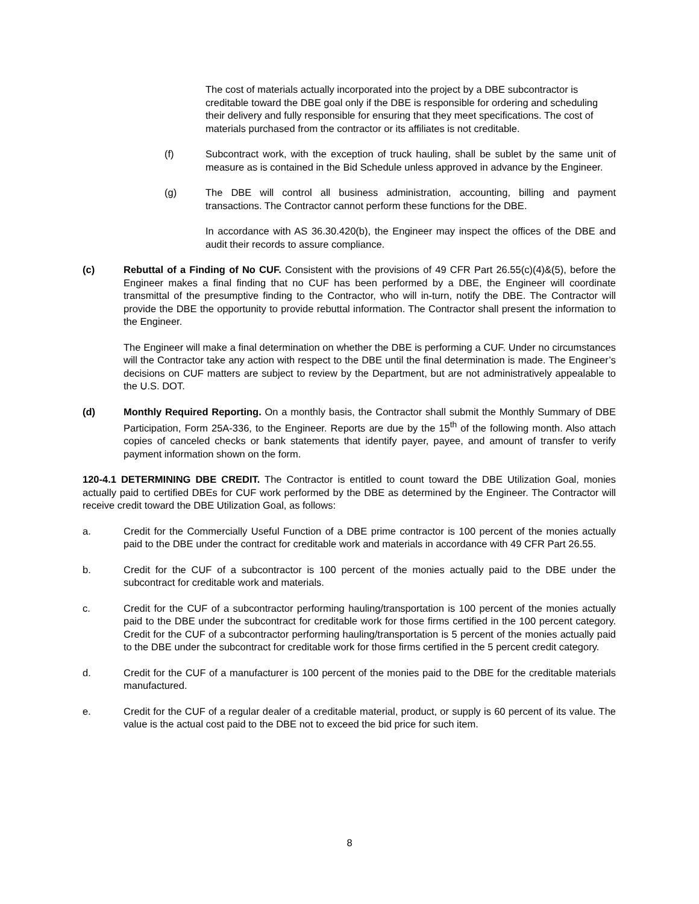The cost of materials actually incorporated into the project by a DBE subcontractor is creditable toward the DBE goal only if the DBE is responsible for ordering and scheduling their delivery and fully responsible for ensuring that they meet specifications. The cost of materials purchased from the contractor or its affiliates is not creditable.
(f) Subcontract work, with the exception of truck hauling, shall be sublet by the same unit of measure as is contained in the Bid Schedule unless approved in advance by the Engineer.
(g) The DBE will control all business administration, accounting, billing and payment transactions. The Contractor cannot perform these functions for the DBE.
In accordance with AS 36.30.420(b), the Engineer may inspect the offices of the DBE and audit their records to assure compliance.
(c) Rebuttal of a Finding of No CUF. Consistent with the provisions of 49 CFR Part 26.55(c)(4)&(5), before the Engineer makes a final finding that no CUF has been performed by a DBE, the Engineer will coordinate transmittal of the presumptive finding to the Contractor, who will in-turn, notify the DBE. The Contractor will provide the DBE the opportunity to provide rebuttal information. The Contractor shall present the information to the Engineer.
The Engineer will make a final determination on whether the DBE is performing a CUF. Under no circumstances will the Contractor take any action with respect to the DBE until the final determination is made. The Engineer’s decisions on CUF matters are subject to review by the Department, but are not administratively appealable to the U.S. DOT.
(d) Monthly Required Reporting. On a monthly basis, the Contractor shall submit the Monthly Summary of DBE Participation, Form 25A-336, to the Engineer. Reports are due by the 15<sup>th</sup> of the following month. Also attach copies of canceled checks or bank statements that identify payer, payee, and amount of transfer to verify payment information shown on the form.
120-4.1 DETERMINING DBE CREDIT. The Contractor is entitled to count toward the DBE Utilization Goal, monies actually paid to certified DBEs for CUF work performed by the DBE as determined by the Engineer. The Contractor will receive credit toward the DBE Utilization Goal, as follows:
a. Credit for the Commercially Useful Function of a DBE prime contractor is 100 percent of the monies actually paid to the DBE under the contract for creditable work and materials in accordance with 49 CFR Part 26.55.
b. Credit for the CUF of a subcontractor is 100 percent of the monies actually paid to the DBE under the subcontract for creditable work and materials.
c. Credit for the CUF of a subcontractor performing hauling/transportation is 100 percent of the monies actually paid to the DBE under the subcontract for creditable work for those firms certified in the 100 percent category. Credit for the CUF of a subcontractor performing hauling/transportation is 5 percent of the monies actually paid to the DBE under the subcontract for creditable work for those firms certified in the 5 percent credit category.
d. Credit for the CUF of a manufacturer is 100 percent of the monies paid to the DBE for the creditable materials manufactured.
e. Credit for the CUF of a regular dealer of a creditable material, product, or supply is 60 percent of its value. The value is the actual cost paid to the DBE not to exceed the bid price for such item.
8